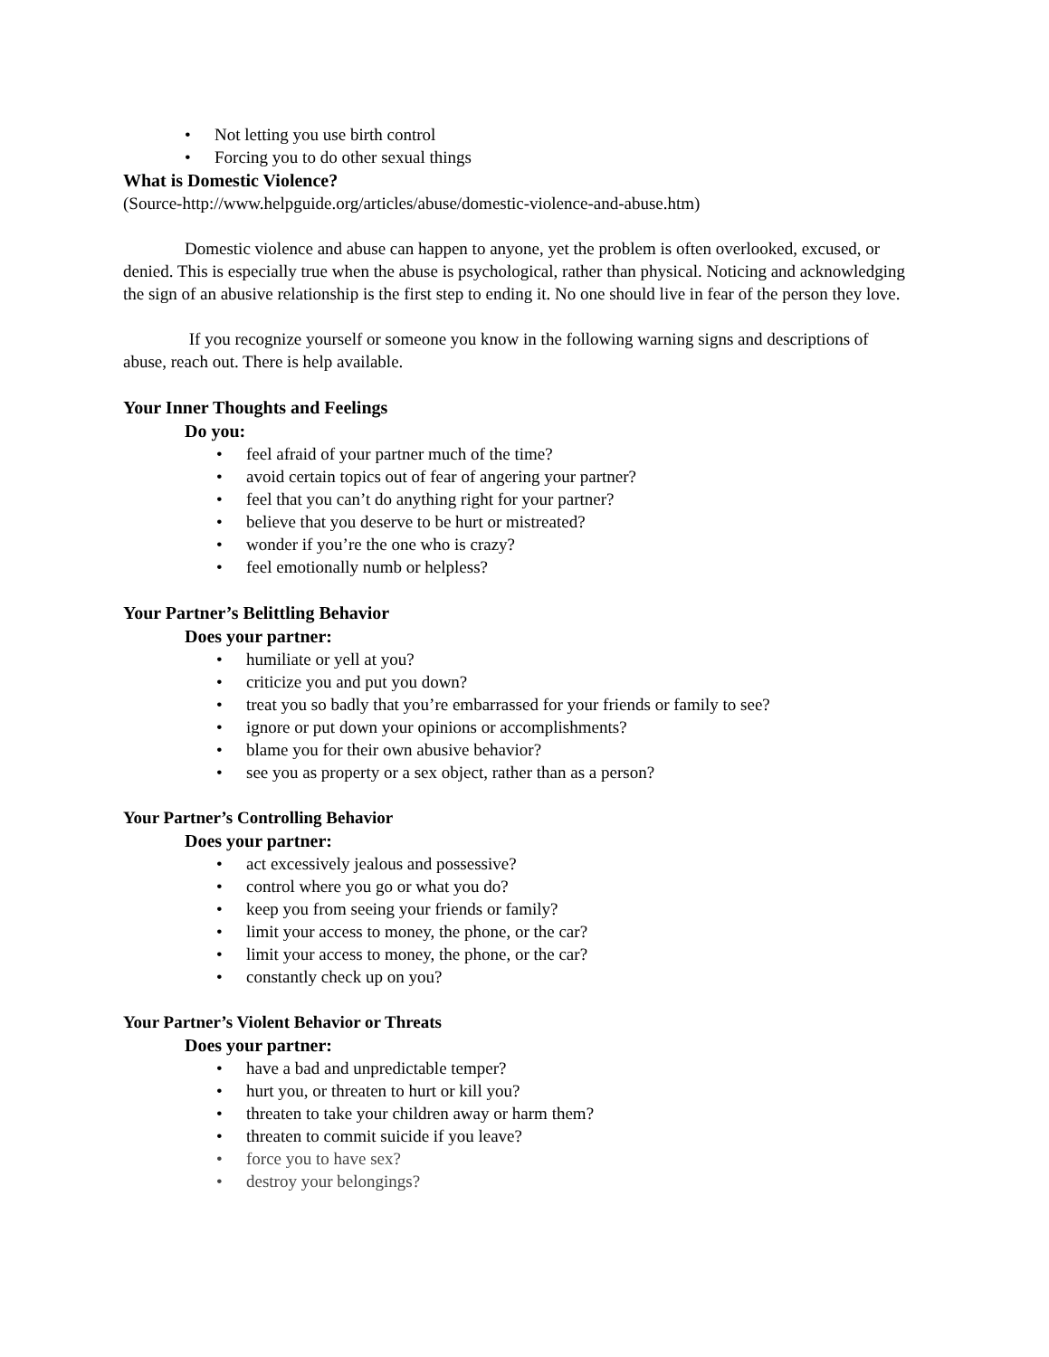• Not letting you use birth control
• Forcing you to do other sexual things
What is Domestic Violence?
(Source-http://www.helpguide.org/articles/abuse/domestic-violence-and-abuse.htm)
Domestic violence and abuse can happen to anyone, yet the problem is often overlooked, excused, or denied. This is especially true when the abuse is psychological, rather than physical. Noticing and acknowledging the sign of an abusive relationship is the first step to ending it. No one should live in fear of the person they love.
If you recognize yourself or someone you know in the following warning signs and descriptions of abuse, reach out. There is help available.
Your Inner Thoughts and Feelings
Do you:
• feel afraid of your partner much of the time?
• avoid certain topics out of fear of angering your partner?
• feel that you can’t do anything right for your partner?
• believe that you deserve to be hurt or mistreated?
• wonder if you’re the one who is crazy?
• feel emotionally numb or helpless?
Your Partner’s Belittling Behavior
Does your partner:
• humiliate or yell at you?
• criticize you and put you down?
• treat you so badly that you’re embarrassed for your friends or family to see?
• ignore or put down your opinions or accomplishments?
• blame you for their own abusive behavior?
• see you as property or a sex object, rather than as a person?
Your Partner’s Controlling Behavior
Does your partner:
• act excessively jealous and possessive?
• control where you go or what you do?
• keep you from seeing your friends or family?
• limit your access to money, the phone, or the car?
• limit your access to money, the phone, or the car?
• constantly check up on you?
Your Partner’s Violent Behavior or Threats
Does your partner:
• have a bad and unpredictable temper?
• hurt you, or threaten to hurt or kill you?
• threaten to take your children away or harm them?
• threaten to commit suicide if you leave?
• force you to have sex?
• destroy your belongings?